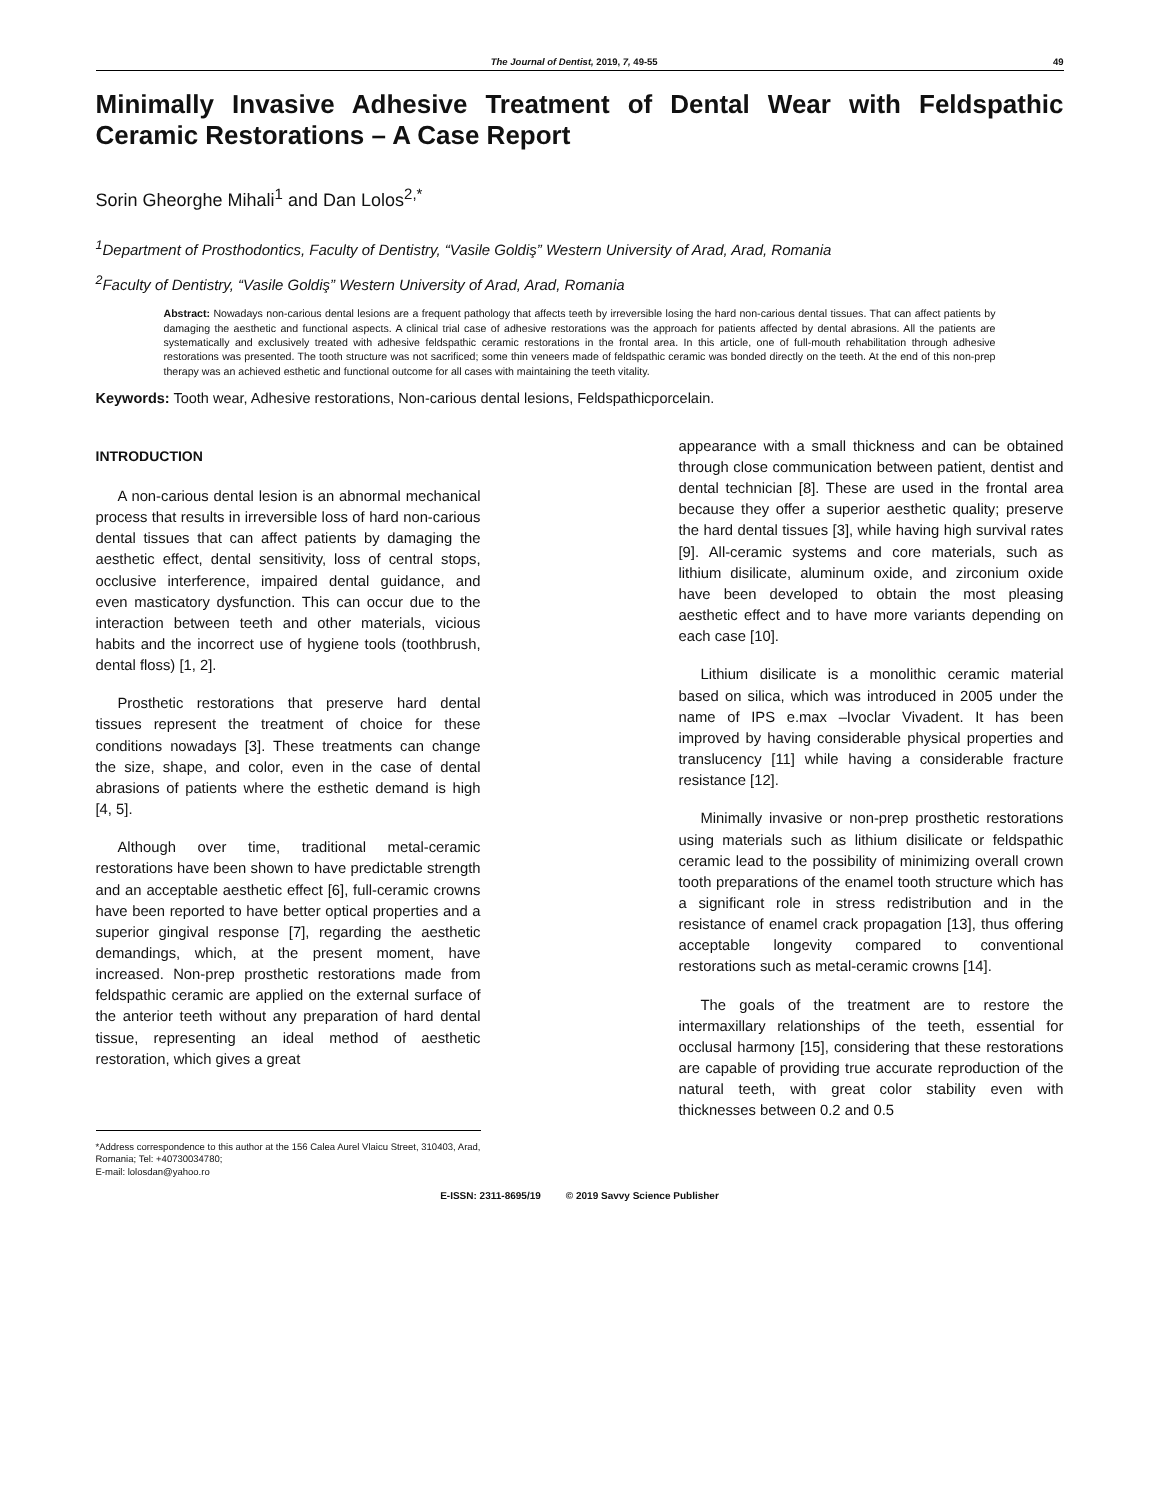The Journal of Dentist, 2019, 7, 49-55 49
Minimally Invasive Adhesive Treatment of Dental Wear with Feldspathic Ceramic Restorations – A Case Report
Sorin Gheorghe Mihali<sup>1</sup> and Dan Lolos<sup>2,*</sup>
<sup>1</sup> Department of Prosthodontics, Faculty of Dentistry, “Vasile Goldiş” Western University of Arad, Arad, Romania
<sup>2</sup> Faculty of Dentistry, “Vasile Goldiş” Western University of Arad, Arad, Romania
Abstract: Nowadays non-carious dental lesions are a frequent pathology that affects teeth by irreversible losing the hard non-carious dental tissues. That can affect patients by damaging the aesthetic and functional aspects. A clinical trial case of adhesive restorations was the approach for patients affected by dental abrasions. All the patients are systematically and exclusively treated with adhesive feldspathic ceramic restorations in the frontal area. In this article, one of full-mouth rehabilitation through adhesive restorations was presented. The tooth structure was not sacrificed; some thin veneers made of feldspathic ceramic was bonded directly on the teeth. At the end of this non-prep therapy was an achieved esthetic and functional outcome for all cases with maintaining the teeth vitality.
Keywords: Tooth wear, Adhesive restorations, Non-carious dental lesions, Feldspathicporcelain.
INTRODUCTION
A non-carious dental lesion is an abnormal mechanical process that results in irreversible loss of hard non-carious dental tissues that can affect patients by damaging the aesthetic effect, dental sensitivity, loss of central stops, occlusive interference, impaired dental guidance, and even masticatory dysfunction. This can occur due to the interaction between teeth and other materials, vicious habits and the incorrect use of hygiene tools (toothbrush, dental floss) [1, 2].
Prosthetic restorations that preserve hard dental tissues represent the treatment of choice for these conditions nowadays [3]. These treatments can change the size, shape, and color, even in the case of dental abrasions of patients where the esthetic demand is high [4, 5].
Although over time, traditional metal-ceramic restorations have been shown to have predictable strength and an acceptable aesthetic effect [6], full-ceramic crowns have been reported to have better optical properties and a superior gingival response [7], regarding the aesthetic demandings, which, at the present moment, have increased. Non-prep prosthetic restorations made from feldspathic ceramic are applied on the external surface of the anterior teeth without any preparation of hard dental tissue, representing an ideal method of aesthetic restoration, which gives a great
*Address correspondence to this author at the 156 Calea Aurel Vlaicu Street, 310403, Arad, Romania; Tel: +40730034780;
E-mail: lolosdan@yahoo.ro
appearance with a small thickness and can be obtained through close communication between patient, dentist and dental technician [8]. These are used in the frontal area because they offer a superior aesthetic quality; preserve the hard dental tissues [3], while having high survival rates [9]. All-ceramic systems and core materials, such as lithium disilicate, aluminum oxide, and zirconium oxide have been developed to obtain the most pleasing aesthetic effect and to have more variants depending on each case [10].
Lithium disilicate is a monolithic ceramic material based on silica, which was introduced in 2005 under the name of IPS e.max –Ivoclar Vivadent. It has been improved by having considerable physical properties and translucency [11] while having a considerable fracture resistance [12].
Minimally invasive or non-prep prosthetic restorations using materials such as lithium disilicate or feldspathic ceramic lead to the possibility of minimizing overall crown tooth preparations of the enamel tooth structure which has a significant role in stress redistribution and in the resistance of enamel crack propagation [13], thus offering acceptable longevity compared to conventional restorations such as metal-ceramic crowns [14].
The goals of the treatment are to restore the intermaxillary relationships of the teeth, essential for occlusal harmony [15], considering that these restorations are capable of providing true accurate reproduction of the natural teeth, with great color stability even with thicknesses between 0.2 and 0.5
E-ISSN: 2311-8695/19 © 2019 Savvy Science Publisher